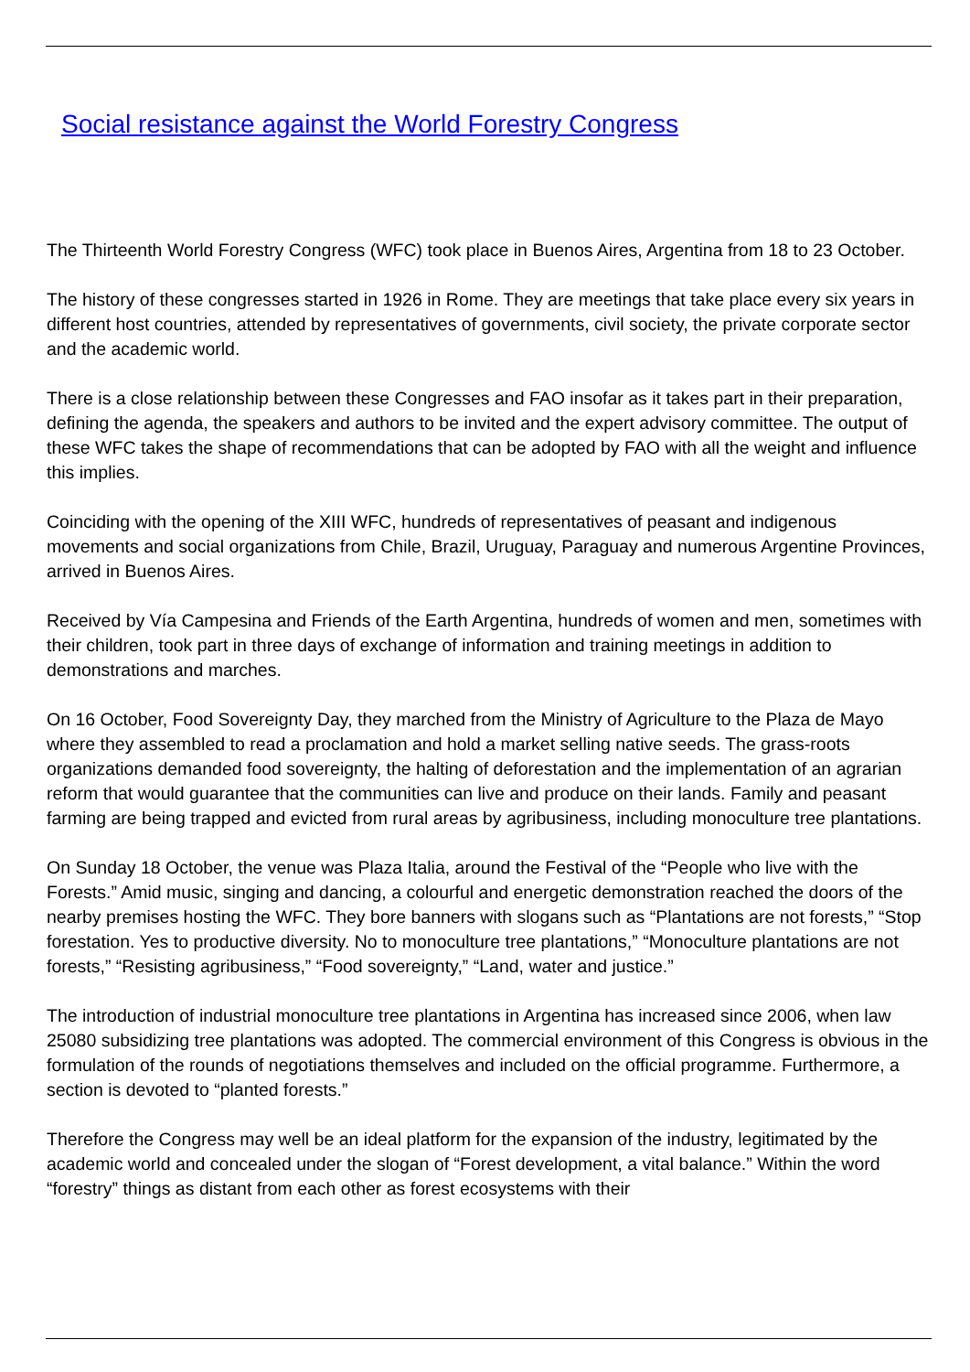Social resistance against the World Forestry Congress
The Thirteenth World Forestry Congress (WFC) took place in Buenos Aires, Argentina from 18 to 23 October.
The history of these congresses started in 1926 in Rome. They are meetings that take place every six years in different host countries, attended by representatives of governments, civil society, the private corporate sector and the academic world.
There is a close relationship between these Congresses and FAO insofar as it takes part in their preparation, defining the agenda, the speakers and authors to be invited and the expert advisory committee. The output of these WFC takes the shape of recommendations that can be adopted by FAO with all the weight and influence this implies.
Coinciding with the opening of the XIII WFC, hundreds of representatives of peasant and indigenous movements and social organizations from Chile, Brazil, Uruguay, Paraguay and numerous Argentine Provinces, arrived in Buenos Aires.
Received by Vía Campesina and Friends of the Earth Argentina, hundreds of women and men, sometimes with their children, took part in three days of exchange of information and training meetings in addition to demonstrations and marches.
On 16 October, Food Sovereignty Day, they marched from the Ministry of Agriculture to the Plaza de Mayo where they assembled to read a proclamation and hold a market selling native seeds. The grass-roots organizations demanded food sovereignty, the halting of deforestation and the implementation of an agrarian reform that would guarantee that the communities can live and produce on their lands. Family and peasant farming are being trapped and evicted from rural areas by agribusiness, including monoculture tree plantations.
On Sunday 18 October, the venue was Plaza Italia, around the Festival of the “People who live with the Forests.” Amid music, singing and dancing, a colourful and energetic demonstration reached the doors of the nearby premises hosting the WFC. They bore banners with slogans such as “Plantations are not forests,” “Stop forestation. Yes to productive diversity. No to monoculture tree plantations,” “Monoculture plantations are not forests,” “Resisting agribusiness,” “Food sovereignty,” “Land, water and justice.”
The introduction of industrial monoculture tree plantations in Argentina has increased since 2006, when law 25080 subsidizing tree plantations was adopted. The commercial environment of this Congress is obvious in the formulation of the rounds of negotiations themselves and included on the official programme. Furthermore, a section is devoted to “planted forests.”
Therefore the Congress may well be an ideal platform for the expansion of the industry, legitimated by the academic world and concealed under the slogan of “Forest development, a vital balance.” Within the word “forestry” things as distant from each other as forest ecosystems with their